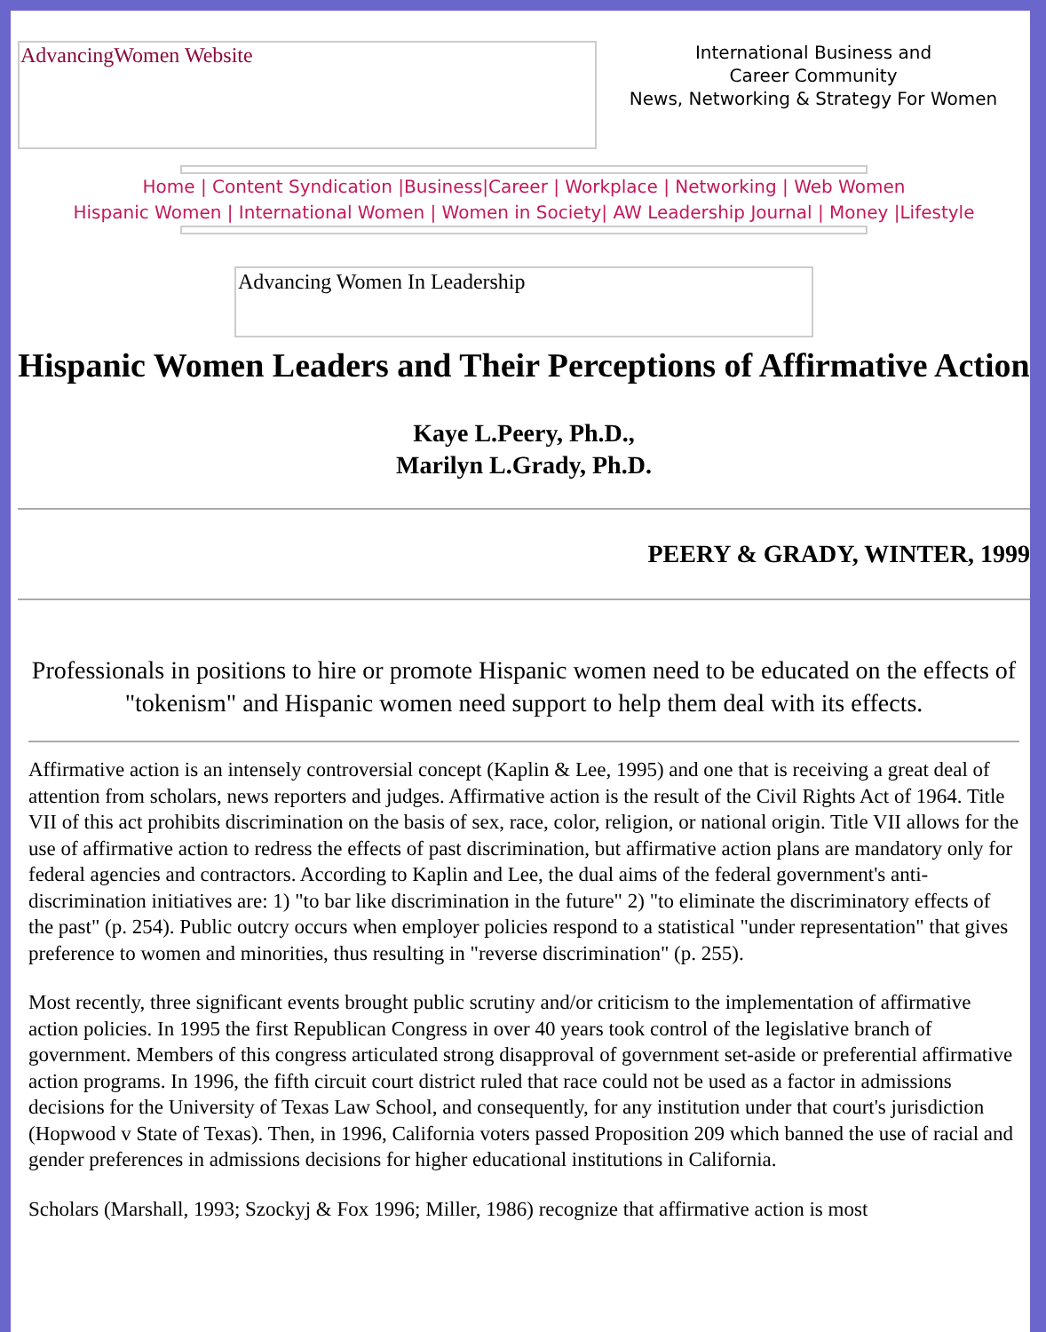AdvancingWomen Website
International Business and
Career Community
News, Networking & Strategy For Women
Home | Content Syndication |Business|Career | Workplace | Networking | Web Women
Hispanic Women | International Women | Women in Society| AW Leadership Journal | Money |Lifestyle
Advancing Women In Leadership
Hispanic Women Leaders and Their Perceptions of Affirmative Action
Kaye L.Peery, Ph.D.,
Marilyn L.Grady, Ph.D.
PEERY & GRADY, WINTER, 1999
Professionals in positions to hire or promote Hispanic women need to be educated on the effects of "tokenism" and Hispanic women need support to help them deal with its effects.
Affirmative action is an intensely controversial concept (Kaplin & Lee, 1995) and one that is receiving a great deal of attention from scholars, news reporters and judges. Affirmative action is the result of the Civil Rights Act of 1964. Title VII of this act prohibits discrimination on the basis of sex, race, color, religion, or national origin. Title VII allows for the use of affirmative action to redress the effects of past discrimination, but affirmative action plans are mandatory only for federal agencies and contractors. According to Kaplin and Lee, the dual aims of the federal government's anti-discrimination initiatives are: 1) "to bar like discrimination in the future" 2) "to eliminate the discriminatory effects of the past" (p. 254). Public outcry occurs when employer policies respond to a statistical "under representation" that gives preference to women and minorities, thus resulting in "reverse discrimination" (p. 255).
Most recently, three significant events brought public scrutiny and/or criticism to the implementation of affirmative action policies. In 1995 the first Republican Congress in over 40 years took control of the legislative branch of government. Members of this congress articulated strong disapproval of government set-aside or preferential affirmative action programs. In 1996, the fifth circuit court district ruled that race could not be used as a factor in admissions decisions for the University of Texas Law School, and consequently, for any institution under that court's jurisdiction (Hopwood v State of Texas). Then, in 1996, California voters passed Proposition 209 which banned the use of racial and gender preferences in admissions decisions for higher educational institutions in California.
Scholars (Marshall, 1993; Szockyj & Fox 1996; Miller, 1986) recognize that affirmative action is most